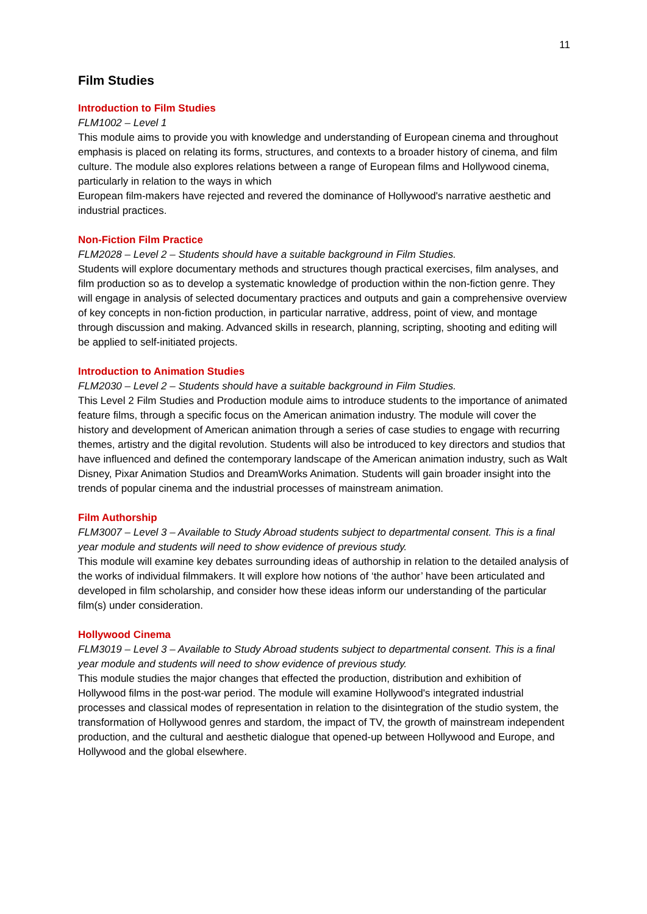11
Film Studies
Introduction to Film Studies
FLM1002 – Level 1
This module aims to provide you with knowledge and understanding of European cinema and throughout emphasis is placed on relating its forms, structures, and contexts to a broader history of cinema, and film culture. The module also explores relations between a range of European films and Hollywood cinema, particularly in relation to the ways in which
European film-makers have rejected and revered the dominance of Hollywood's narrative aesthetic and industrial practices.
Non-Fiction Film Practice
FLM2028 – Level 2 – Students should have a suitable background in Film Studies.
Students will explore documentary methods and structures though practical exercises, film analyses, and film production so as to develop a systematic knowledge of production within the non-fiction genre. They will engage in analysis of selected documentary practices and outputs and gain a comprehensive overview of key concepts in non-fiction production, in particular narrative, address, point of view, and montage through discussion and making. Advanced skills in research, planning, scripting, shooting and editing will be applied to self-initiated projects.
Introduction to Animation Studies
FLM2030 – Level 2 – Students should have a suitable background in Film Studies.
This Level 2 Film Studies and Production module aims to introduce students to the importance of animated feature films, through a specific focus on the American animation industry. The module will cover the history and development of American animation through a series of case studies to engage with recurring themes, artistry and the digital revolution. Students will also be introduced to key directors and studios that have influenced and defined the contemporary landscape of the American animation industry, such as Walt Disney, Pixar Animation Studios and DreamWorks Animation. Students will gain broader insight into the trends of popular cinema and the industrial processes of mainstream animation.
Film Authorship
FLM3007 – Level 3 – Available to Study Abroad students subject to departmental consent. This is a final year module and students will need to show evidence of previous study.
This module will examine key debates surrounding ideas of authorship in relation to the detailed analysis of the works of individual filmmakers. It will explore how notions of ‘the author’ have been articulated and developed in film scholarship, and consider how these ideas inform our understanding of the particular film(s) under consideration.
Hollywood Cinema
FLM3019 – Level 3 – Available to Study Abroad students subject to departmental consent. This is a final year module and students will need to show evidence of previous study.
This module studies the major changes that effected the production, distribution and exhibition of Hollywood films in the post-war period. The module will examine Hollywood's integrated industrial processes and classical modes of representation in relation to the disintegration of the studio system, the transformation of Hollywood genres and stardom, the impact of TV, the growth of mainstream independent production, and the cultural and aesthetic dialogue that opened-up between Hollywood and Europe, and Hollywood and the global elsewhere.